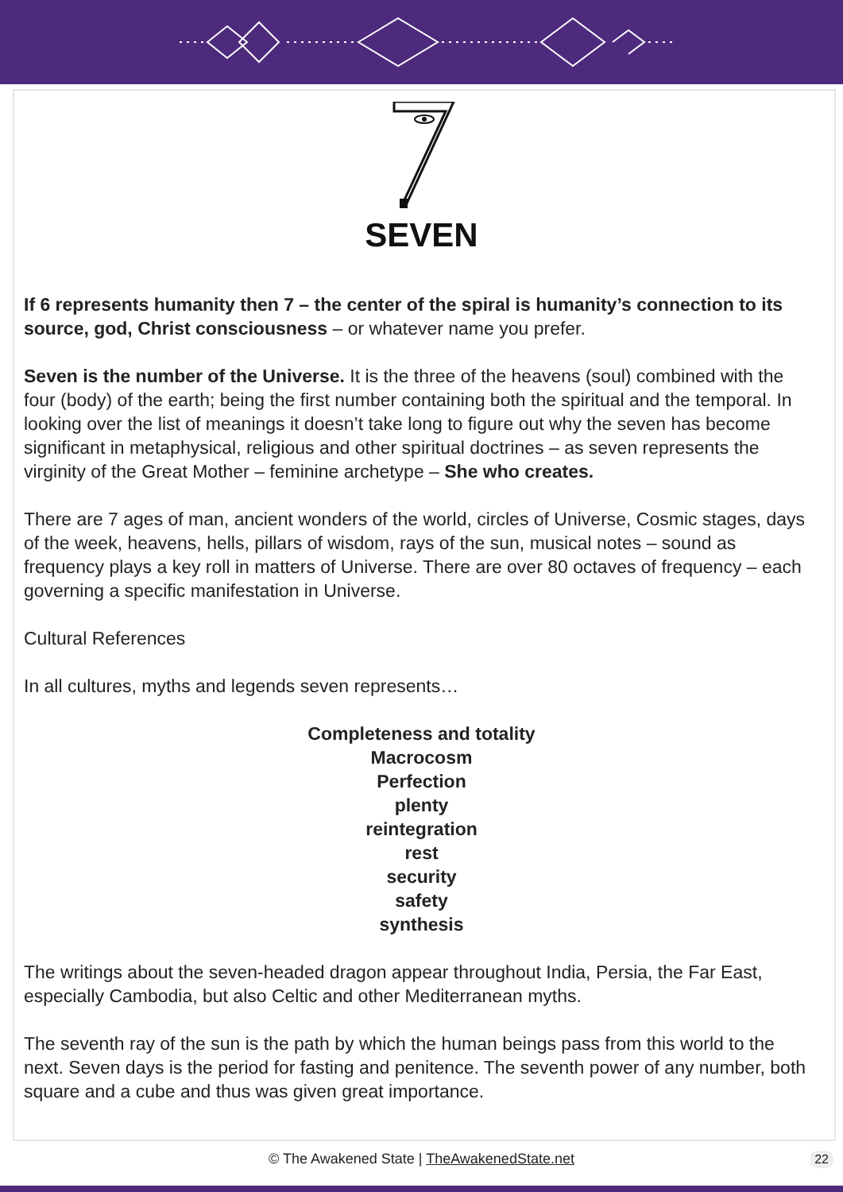SEVEN
If 6 represents humanity then 7 – the center of the spiral is humanity’s connection to its source, god, Christ consciousness – or whatever name you prefer.
Seven is the number of the Universe. It is the three of the heavens (soul) combined with the four (body) of the earth; being the first number containing both the spiritual and the temporal. In looking over the list of meanings it doesn’t take long to figure out why the seven has become significant in metaphysical, religious and other spiritual doctrines – as seven represents the virginity of the Great Mother – feminine archetype – She who creates.
There are 7 ages of man, ancient wonders of the world, circles of Universe, Cosmic stages, days of the week, heavens, hells, pillars of wisdom, rays of the sun, musical notes – sound as frequency plays a key roll in matters of Universe. There are over 80 octaves of frequency – each governing a specific manifestation in Universe.
Cultural References
In all cultures, myths and legends seven represents…
Completeness and totality
Macrocosm
Perfection
plenty
reintegration
rest
security
safety
synthesis
The writings about the seven-headed dragon appear throughout India, Persia, the Far East, especially Cambodia, but also Celtic and other Mediterranean myths.
The seventh ray of the sun is the path by which the human beings pass from this world to the next. Seven days is the period for fasting and penitence. The seventh power of any number, both square and a cube and thus was given great importance.
© The Awakened State | TheAwakenedState.net 22